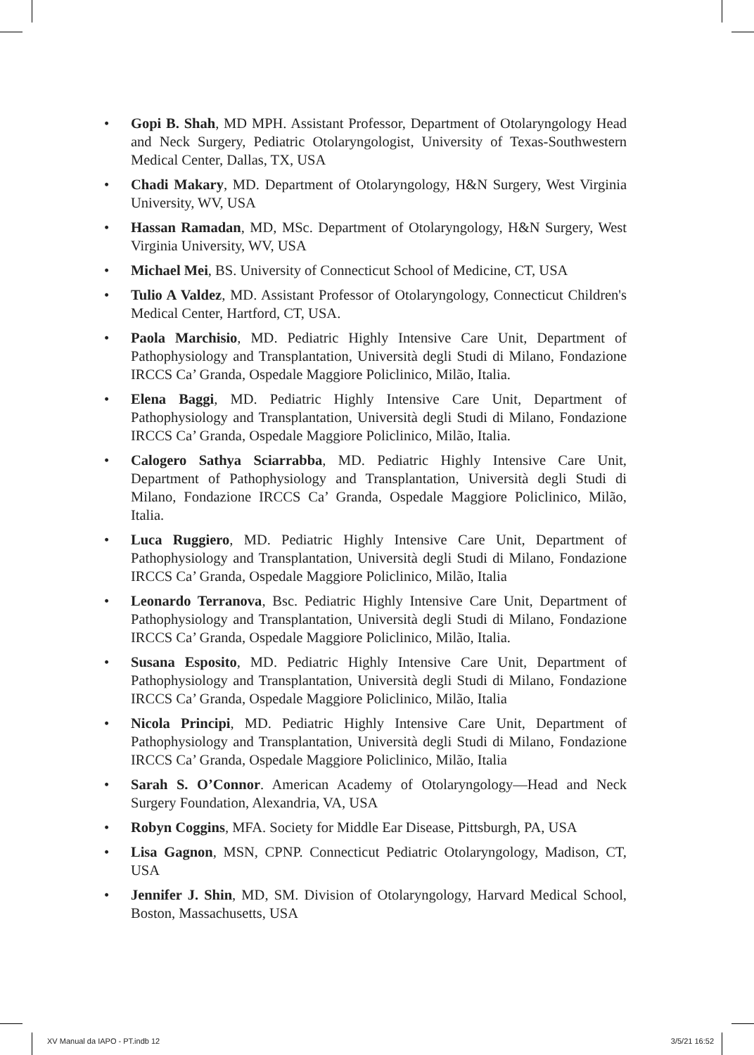• Gopi B. Shah, MD MPH. Assistant Professor, Department of Otolaryngology Head and Neck Surgery, Pediatric Otolaryngologist, University of Texas-Southwestern Medical Center, Dallas, TX, USA
• Chadi Makary, MD. Department of Otolaryngology, H&N Surgery, West Virginia University, WV, USA
• Hassan Ramadan, MD, MSc. Department of Otolaryngology, H&N Surgery, West Virginia University, WV, USA
• Michael Mei, BS. University of Connecticut School of Medicine, CT, USA
• Tulio A Valdez, MD. Assistant Professor of Otolaryngology, Connecticut Children's Medical Center, Hartford, CT, USA.
• Paola Marchisio, MD. Pediatric Highly Intensive Care Unit, Department of Pathophysiology and Transplantation, Università degli Studi di Milano, Fondazione IRCCS Ca’ Granda, Ospedale Maggiore Policlinico, Milão, Italia.
• Elena Baggi, MD. Pediatric Highly Intensive Care Unit, Department of Pathophysiology and Transplantation, Università degli Studi di Milano, Fondazione IRCCS Ca’ Granda, Ospedale Maggiore Policlinico, Milão, Italia.
• Calogero Sathya Sciarrabba, MD. Pediatric Highly Intensive Care Unit, Department of Pathophysiology and Transplantation, Università degli Studi di Milano, Fondazione IRCCS Ca’ Granda, Ospedale Maggiore Policlinico, Milão, Italia.
• Luca Ruggiero, MD. Pediatric Highly Intensive Care Unit, Department of Pathophysiology and Transplantation, Università degli Studi di Milano, Fondazione IRCCS Ca’ Granda, Ospedale Maggiore Policlinico, Milão, Italia
• Leonardo Terranova, Bsc. Pediatric Highly Intensive Care Unit, Department of Pathophysiology and Transplantation, Università degli Studi di Milano, Fondazione IRCCS Ca’ Granda, Ospedale Maggiore Policlinico, Milão, Italia.
• Susana Esposito, MD. Pediatric Highly Intensive Care Unit, Department of Pathophysiology and Transplantation, Università degli Studi di Milano, Fondazione IRCCS Ca’ Granda, Ospedale Maggiore Policlinico, Milão, Italia
• Nicola Principi, MD. Pediatric Highly Intensive Care Unit, Department of Pathophysiology and Transplantation, Università degli Studi di Milano, Fondazione IRCCS Ca’ Granda, Ospedale Maggiore Policlinico, Milão, Italia
• Sarah S. O’Connor. American Academy of Otolaryngology—Head and Neck Surgery Foundation, Alexandria, VA, USA
• Robyn Coggins, MFA. Society for Middle Ear Disease, Pittsburgh, PA, USA
• Lisa Gagnon, MSN, CPNP. Connecticut Pediatric Otolaryngology, Madison, CT, USA
• Jennifer J. Shin, MD, SM. Division of Otolaryngology, Harvard Medical School, Boston, Massachusetts, USA
XV Manual da IAPO - PT.indb 12 3/5/21 16:52